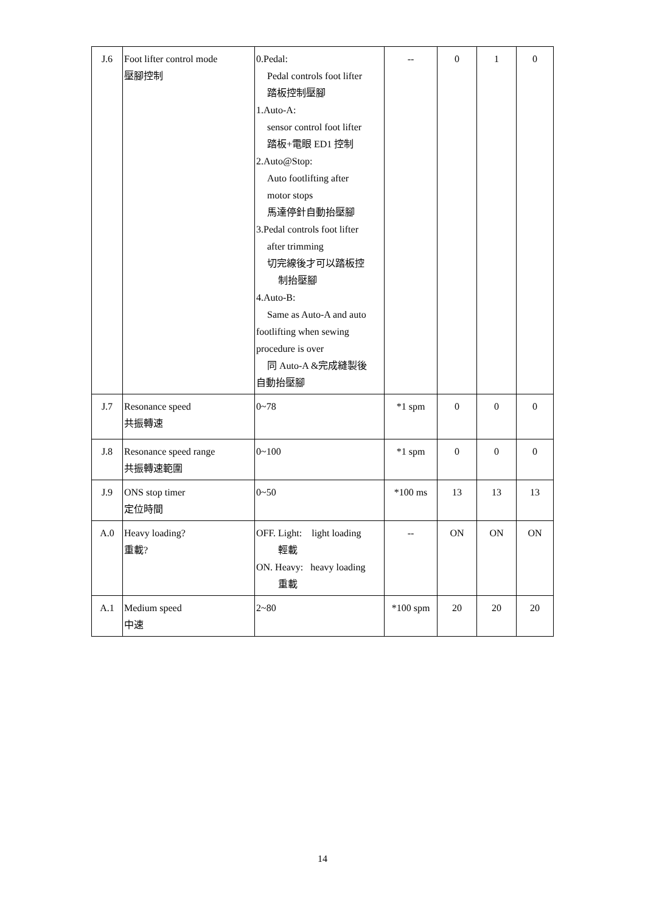| J.6 | Foot lifter control mode 壓腳控制 | 0.Pedal: Pedal controls foot lifter 踏板控制壓腳 1.Auto-A: sensor control foot lifter 踏板+電眼 ED1 控制 2.Auto@Stop: Auto footlifting after motor stops 馬達停針自動抬壓腳 3.Pedal controls foot lifter after trimming 切完線後才可以踏板控 制抬壓腳 4.Auto-B: Same as Auto-A and auto footlifting when sewing procedure is over 同 Auto-A &完成縫製後 自動抬壓腳 | -- | 0 | 1 | 0 |
| J.7 | Resonance speed 共振轉速 | 0~78 | *1 spm | 0 | 0 | 0 |
| J.8 | Resonance speed range 共振轉速範圍 | 0~100 | *1 spm | 0 | 0 | 0 |
| J.9 | ONS stop timer 定位時間 | 0~50 | *100 ms | 13 | 13 | 13 |
| A.0 | Heavy loading? 重載? | OFF. Light: light loading 輕載 ON. Heavy: heavy loading 重載 | -- | ON | ON | ON |
| A.1 | Medium speed 中速 | 2~80 | *100 spm | 20 | 20 | 20 |
14